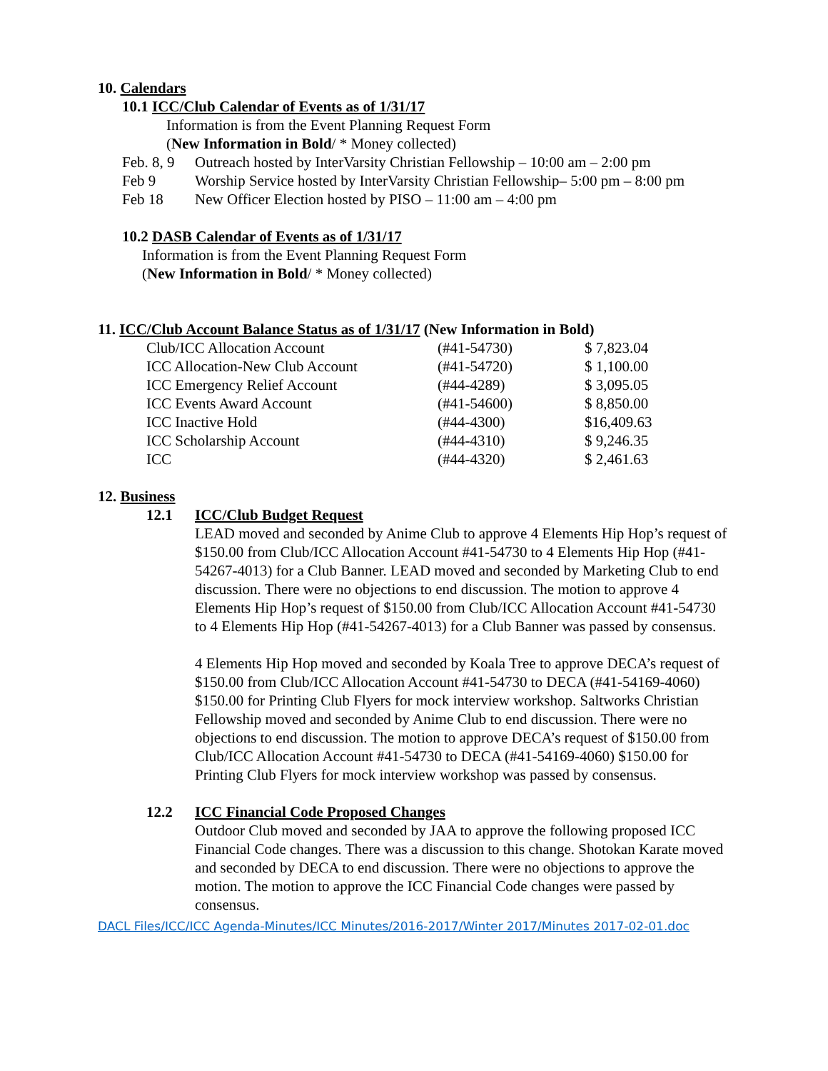10. Calendars
10.1 ICC/Club Calendar of Events as of 1/31/17
Information is from the Event Planning Request Form
(New Information in Bold/ * Money collected)
Feb. 8, 9 Outreach hosted by InterVarsity Christian Fellowship – 10:00 am – 2:00 pm
Feb 9 Worship Service hosted by InterVarsity Christian Fellowship– 5:00 pm – 8:00 pm
Feb 18 New Officer Election hosted by PISO – 11:00 am – 4:00 pm
10.2 DASB Calendar of Events as of 1/31/17
Information is from the Event Planning Request Form
(New Information in Bold/ * Money collected)
11. ICC/Club Account Balance Status as of 1/31/17 (New Information in Bold)
| Club/ICC Allocation Account | (#41-54730) | $ 7,823.04 |
| ICC Allocation-New Club Account | (#41-54720) | $ 1,100.00 |
| ICC Emergency Relief Account | (#44-4289) | $ 3,095.05 |
| ICC Events Award Account | (#41-54600) | $ 8,850.00 |
| ICC Inactive Hold | (#44-4300) | $16,409.63 |
| ICC Scholarship Account | (#44-4310) | $ 9,246.35 |
| ICC | (#44-4320) | $ 2,461.63 |
12. Business
12.1 ICC/Club Budget Request
LEAD moved and seconded by Anime Club to approve 4 Elements Hip Hop’s request of $150.00 from Club/ICC Allocation Account #41-54730 to 4 Elements Hip Hop (#41-54267-4013) for a Club Banner. LEAD moved and seconded by Marketing Club to end discussion. There were no objections to end discussion. The motion to approve 4 Elements Hip Hop’s request of $150.00 from Club/ICC Allocation Account #41-54730 to 4 Elements Hip Hop (#41-54267-4013) for a Club Banner was passed by consensus.
4 Elements Hip Hop moved and seconded by Koala Tree to approve DECA’s request of $150.00 from Club/ICC Allocation Account #41-54730 to DECA (#41-54169-4060) $150.00 for Printing Club Flyers for mock interview workshop. Saltworks Christian Fellowship moved and seconded by Anime Club to end discussion. There were no objections to end discussion. The motion to approve DECA’s request of $150.00 from Club/ICC Allocation Account #41-54730 to DECA (#41-54169-4060) $150.00 for Printing Club Flyers for mock interview workshop was passed by consensus.
12.2 ICC Financial Code Proposed Changes
Outdoor Club moved and seconded by JAA to approve the following proposed ICC Financial Code changes. There was a discussion to this change. Shotokan Karate moved and seconded by DECA to end discussion. There were no objections to approve the motion. The motion to approve the ICC Financial Code changes were passed by consensus.
DACL Files/ICC/ICC Agenda-Minutes/ICC Minutes/2016-2017/Winter 2017/Minutes 2017-02-01.doc